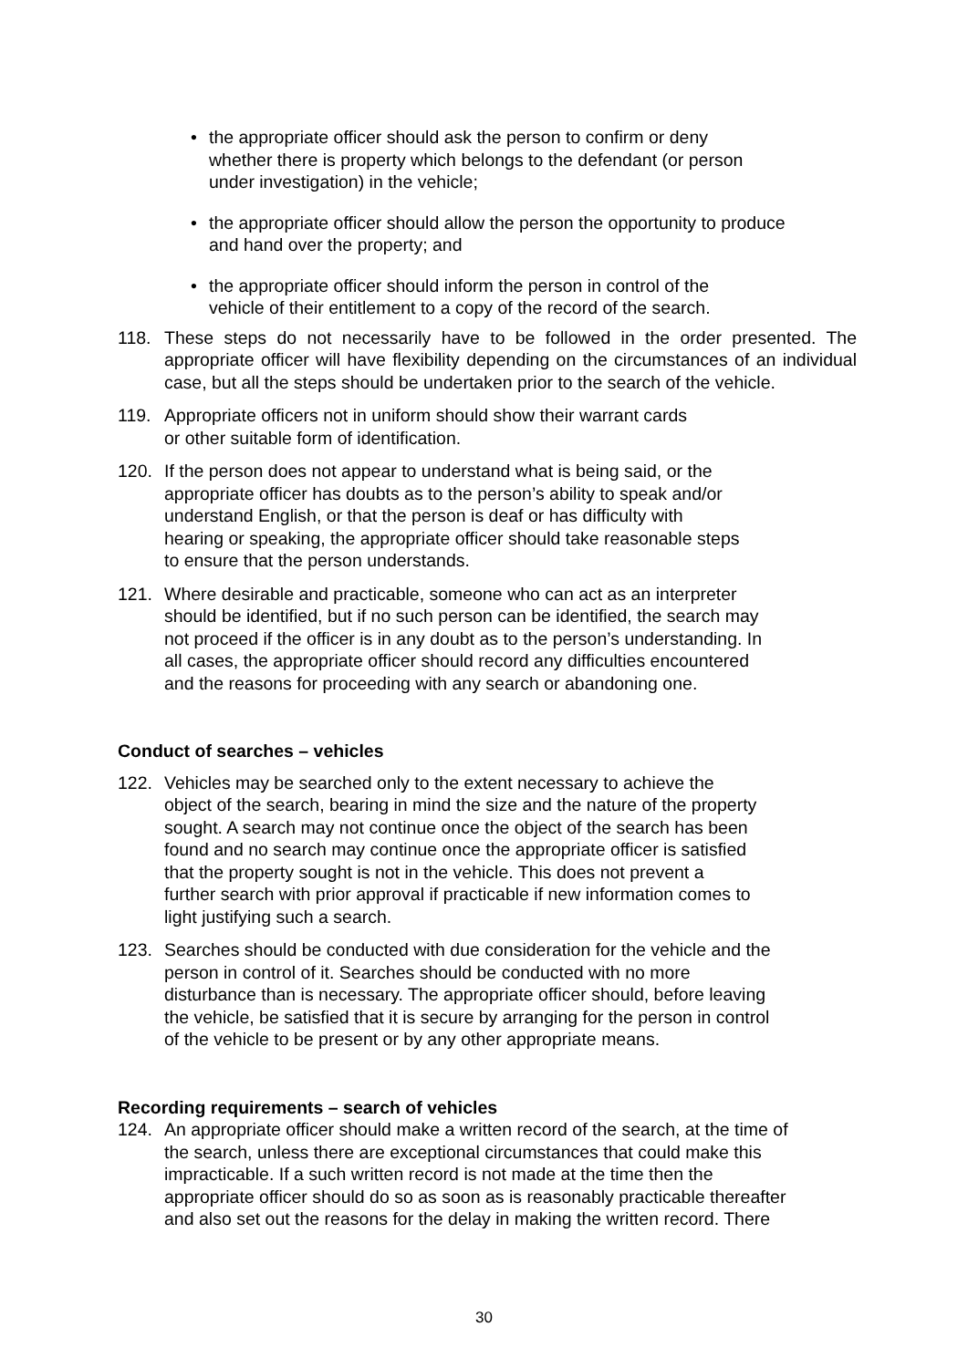• the appropriate officer should ask the person to confirm or deny
whether there is property which belongs to the defendant (or person
under investigation) in the vehicle;
• the appropriate officer should allow the person the opportunity to produce
and hand over the property; and
• the appropriate officer should inform the person in control of the
vehicle of their entitlement to a copy of the record of the search.
118. These steps do not necessarily have to be followed in the order presented. The appropriate officer will have flexibility depending on the circumstances of an individual case, but all the steps should be undertaken prior to the search of the vehicle.
119. Appropriate officers not in uniform should show their warrant cards
or other suitable form of identification.
120. If the person does not appear to understand what is being said, or the
appropriate officer has doubts as to the person’s ability to speak and/or
understand English, or that the person is deaf or has difficulty with
hearing or speaking, the appropriate officer should take reasonable steps
to ensure that the person understands.
121. Where desirable and practicable, someone who can act as an interpreter
should be identified, but if no such person can be identified, the search may
not proceed if the officer is in any doubt as to the person’s understanding. In
all cases, the appropriate officer should record any difficulties encountered
and the reasons for proceeding with any search or abandoning one.
Conduct of searches – vehicles
122. Vehicles may be searched only to the extent necessary to achieve the
object of the search, bearing in mind the size and the nature of the property
sought. A search may not continue once the object of the search has been
found and no search may continue once the appropriate officer is satisfied
that the property sought is not in the vehicle. This does not prevent a
further search with prior approval if practicable if new information comes to
light justifying such a search.
123. Searches should be conducted with due consideration for the vehicle and the
person in control of it. Searches should be conducted with no more
disturbance than is necessary. The appropriate officer should, before leaving
the vehicle, be satisfied that it is secure by arranging for the person in control
of the vehicle to be present or by any other appropriate means.
Recording requirements – search of vehicles
124. An appropriate officer should make a written record of the search, at the time of
the search, unless there are exceptional circumstances that could make this
impracticable. If a such written record is not made at the time then the
appropriate officer should do so as soon as is reasonably practicable thereafter
and also set out the reasons for the delay in making the written record. There
30